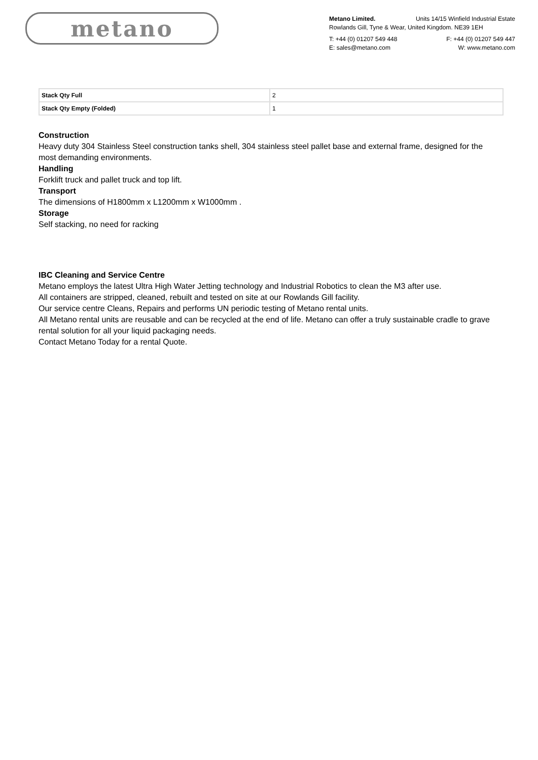metano
Metano Limited. Units 14/15 Winfield Industrial Estate
Rowlands Gill, Tyne & Wear, United Kingdom. NE39 1EH
T: +44 (0) 01207 549 448 F: +44 (0) 01207 549 447
E: sales@metano.com W: www.metano.com
| Stack Qty Full | 2 |
| Stack Qty Empty (Folded) | 1 |
Construction
Heavy duty 304 Stainless Steel construction tanks shell, 304 stainless steel pallet base and external frame, designed for the most demanding environments.
Handling
Forklift truck and pallet truck and top lift.
Transport
The dimensions of H1800mm x L1200mm x W1000mm .
Storage
Self stacking, no need for racking
IBC Cleaning and Service Centre
Metano employs the latest Ultra High Water Jetting technology and Industrial Robotics to clean the M3 after use.
All containers are stripped, cleaned, rebuilt and tested on site at our Rowlands Gill facility.
Our service centre Cleans, Repairs and performs UN periodic testing of Metano rental units.
All Metano rental units are reusable and can be recycled at the end of life. Metano can offer a truly sustainable cradle to grave rental solution for all your liquid packaging needs.
Contact Metano Today for a rental Quote.